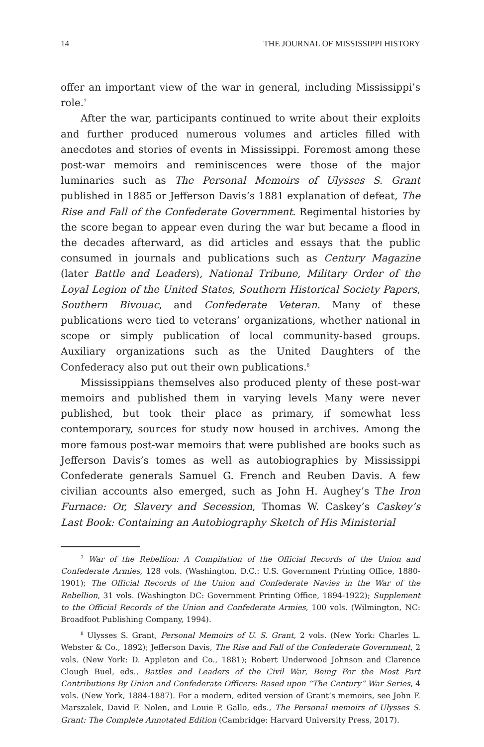14 THE JOURNAL OF MISSISSIPPI HISTORY
offer an important view of the war in general, including Mississippi’s role.<sup>7</sup>
After the war, participants continued to write about their exploits and further produced numerous volumes and articles filled with anecdotes and stories of events in Mississippi. Foremost among these post-war memoirs and reminiscences were those of the major luminaries such as The Personal Memoirs of Ulysses S. Grant published in 1885 or Jefferson Davis’s 1881 explanation of defeat, The Rise and Fall of the Confederate Government. Regimental histories by the score began to appear even during the war but became a flood in the decades afterward, as did articles and essays that the public consumed in journals and publications such as Century Magazine (later Battle and Leaders), National Tribune, Military Order of the Loyal Legion of the United States, Southern Historical Society Papers, Southern Bivouac, and Confederate Veteran. Many of these publications were tied to veterans’ organizations, whether national in scope or simply publication of local community-based groups. Auxiliary organizations such as the United Daughters of the Confederacy also put out their own publications.<sup>8</sup>
Mississippians themselves also produced plenty of these post-war memoirs and published them in varying levels Many were never published, but took their place as primary, if somewhat less contemporary, sources for study now housed in archives. Among the more famous post-war memoirs that were published are books such as Jefferson Davis’s tomes as well as autobiographies by Mississippi Confederate generals Samuel G. French and Reuben Davis. A few civilian accounts also emerged, such as John H. Aughey’s The Iron Furnace: Or, Slavery and Secession, Thomas W. Caskey’s Caskey’s Last Book: Containing an Autobiography Sketch of His Ministerial
<sup>7</sup> War of the Rebellion: A Compilation of the Official Records of the Union and Confederate Armies, 128 vols. (Washington, D.C.: U.S. Government Printing Office, 1880-1901); The Official Records of the Union and Confederate Navies in the War of the Rebellion, 31 vols. (Washington DC: Government Printing Office, 1894-1922); Supplement to the Official Records of the Union and Confederate Armies, 100 vols. (Wilmington, NC: Broadfoot Publishing Company, 1994).
<sup>8</sup> Ulysses S. Grant, Personal Memoirs of U. S. Grant, 2 vols. (New York: Charles L. Webster & Co., 1892); Jefferson Davis, The Rise and Fall of the Confederate Government, 2 vols. (New York: D. Appleton and Co., 1881); Robert Underwood Johnson and Clarence Clough Buel, eds., Battles and Leaders of the Civil War, Being For the Most Part Contributions By Union and Confederate Officers: Based upon “The Century” War Series, 4 vols. (New York, 1884-1887). For a modern, edited version of Grant’s memoirs, see John F. Marszalek, David F. Nolen, and Louie P. Gallo, eds., The Personal memoirs of Ulysses S. Grant: The Complete Annotated Edition (Cambridge: Harvard University Press, 2017).